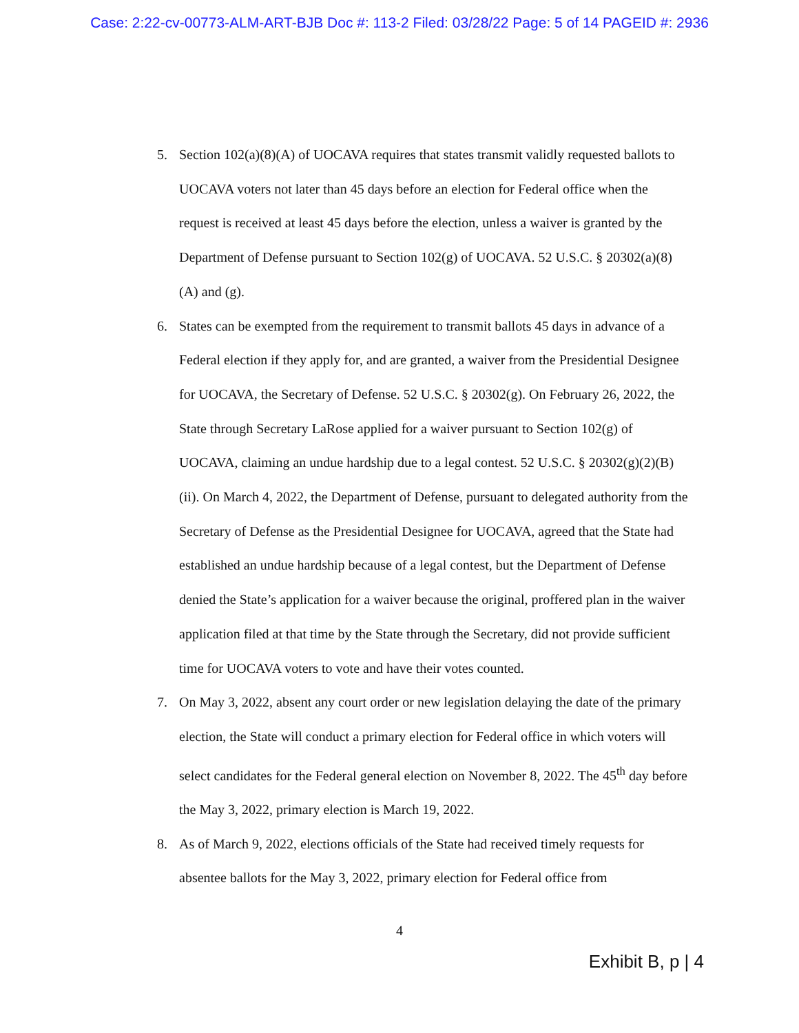Case: 2:22-cv-00773-ALM-ART-BJB Doc #: 113-2 Filed: 03/28/22 Page: 5 of 14 PAGEID #: 2936
5. Section 102(a)(8)(A) of UOCAVA requires that states transmit validly requested ballots to UOCAVA voters not later than 45 days before an election for Federal office when the request is received at least 45 days before the election, unless a waiver is granted by the Department of Defense pursuant to Section 102(g) of UOCAVA. 52 U.S.C. § 20302(a)(8)(A) and (g).
6. States can be exempted from the requirement to transmit ballots 45 days in advance of a Federal election if they apply for, and are granted, a waiver from the Presidential Designee for UOCAVA, the Secretary of Defense. 52 U.S.C. § 20302(g). On February 26, 2022, the State through Secretary LaRose applied for a waiver pursuant to Section 102(g) of UOCAVA, claiming an undue hardship due to a legal contest. 52 U.S.C. § 20302(g)(2)(B)(ii). On March 4, 2022, the Department of Defense, pursuant to delegated authority from the Secretary of Defense as the Presidential Designee for UOCAVA, agreed that the State had established an undue hardship because of a legal contest, but the Department of Defense denied the State’s application for a waiver because the original, proffered plan in the waiver application filed at that time by the State through the Secretary, did not provide sufficient time for UOCAVA voters to vote and have their votes counted.
7. On May 3, 2022, absent any court order or new legislation delaying the date of the primary election, the State will conduct a primary election for Federal office in which voters will select candidates for the Federal general election on November 8, 2022. The 45<sup>th</sup> day before the May 3, 2022, primary election is March 19, 2022.
8. As of March 9, 2022, elections officials of the State had received timely requests for absentee ballots for the May 3, 2022, primary election for Federal office from
4
Exhibit B, p | 4